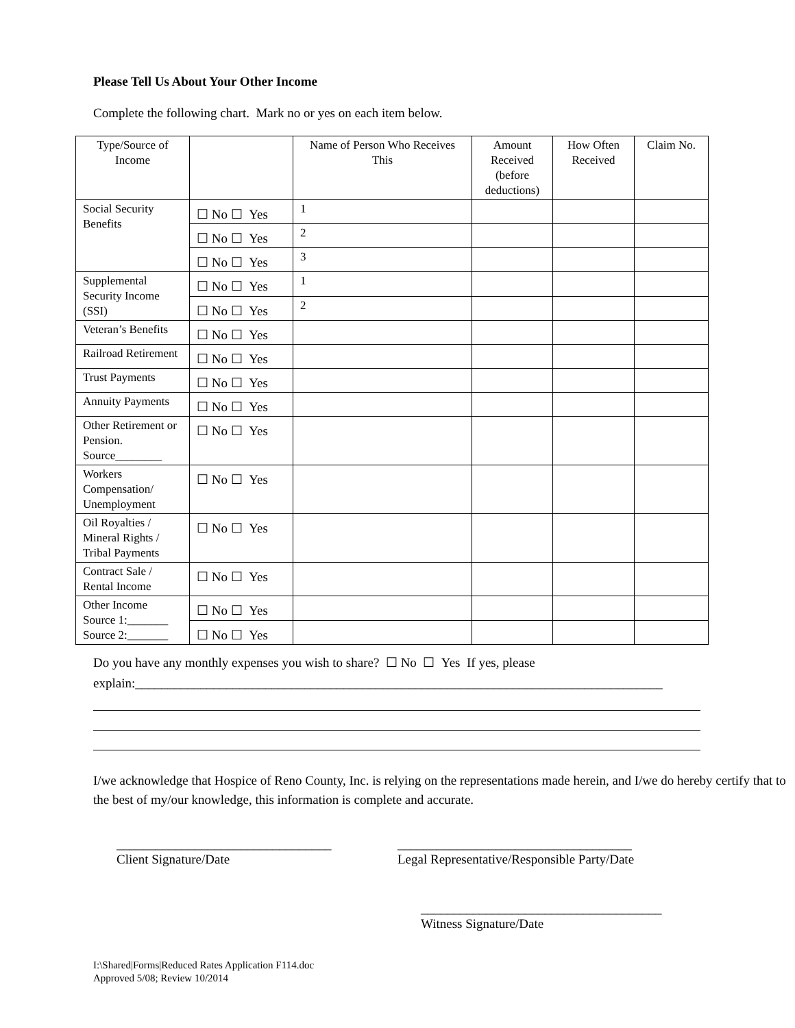Please Tell Us About Your Other Income
Complete the following chart. Mark no or yes on each item below.
| Type/Source of Income | | Name of Person Who Receives This | Amount Received (before deductions) | How Often Received | Claim No. |
| --- | --- | --- | --- | --- | --- |
| Social Security Benefits | ☐ No ☐ Yes | 1 | | | |
| | ☐ No ☐ Yes | 2 | | | |
| | ☐ No ☐ Yes | 3 | | | |
| Supplemental Security Income (SSI) | ☐ No ☐ Yes | 1 | | | |
| | ☐ No ☐ Yes | 2 | | | |
| Veteran’s Benefits | ☐ No ☐ Yes | | | | |
| Railroad Retirement | ☐ No ☐ Yes | | | | |
| Trust Payments | ☐ No ☐ Yes | | | | |
| Annuity Payments | ☐ No ☐ Yes | | | | |
| Other Retirement or Pension. Source________ | ☐ No ☐ Yes | | | | |
| Workers Compensation/ Unemployment | ☐ No ☐ Yes | | | | |
| Oil Royalties / Mineral Rights / Tribal Payments | ☐ No ☐ Yes | | | | |
| Contract Sale / Rental Income | ☐ No ☐ Yes | | | | |
| Other Income Source 1:_______ Source 2:_______ | ☐ No ☐ Yes | | | | |
| | ☐ No ☐ Yes | | | | |
Do you have any monthly expenses you wish to share? ☐ No ☐ Yes If yes, please
explain:_________________________________________________________________________________
I/we acknowledge that Hospice of Reno County, Inc. is relying on the representations made herein, and I/we do hereby certify that to the best of my/our knowledge, this information is complete and accurate.
_________________________________
Client Signature/Date
____________________________________
Legal Representative/Responsible Party/Date
_____________________________________
Witness Signature/Date
I:\Shared|Forms|Reduced Rates Application F114.doc
Approved 5/08; Review 10/2014